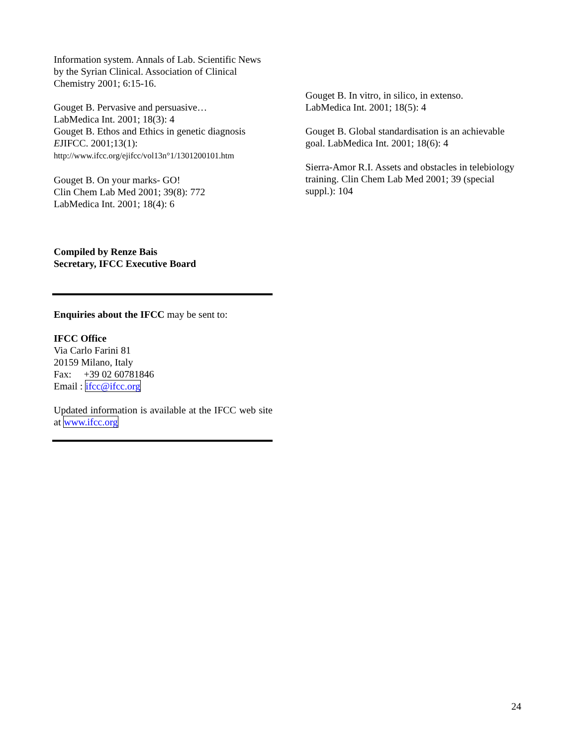Information system. Annals of Lab. Scientific News by the Syrian Clinical. Association of Clinical Chemistry 2001; 6:15-16.
Gouget B. Pervasive and persuasive…
LabMedica Int. 2001; 18(3): 4
Gouget B. Ethos and Ethics in genetic diagnosis
EJIFCC. 2001;13(1):
http://www.ifcc.org/ejifcc/vol13n°1/1301200101.htm
Gouget B. On your marks- GO!
Clin Chem Lab Med 2001; 39(8): 772
LabMedica Int. 2001; 18(4): 6
Compiled by Renze Bais
Secretary, IFCC Executive Board
Enquiries about the IFCC may be sent to:
IFCC Office
Via Carlo Farini 81
20159 Milano, Italy
Fax: +39 02 60781846
Email : ifcc@ifcc.org
Updated information is available at the IFCC web site at www.ifcc.org
Gouget B. In vitro, in silico, in extenso.
LabMedica Int. 2001; 18(5): 4
Gouget B. Global standardisation is an achievable goal. LabMedica Int. 2001; 18(6): 4
Sierra-Amor R.I. Assets and obstacles in telebiology training. Clin Chem Lab Med 2001; 39 (special suppl.): 104
24